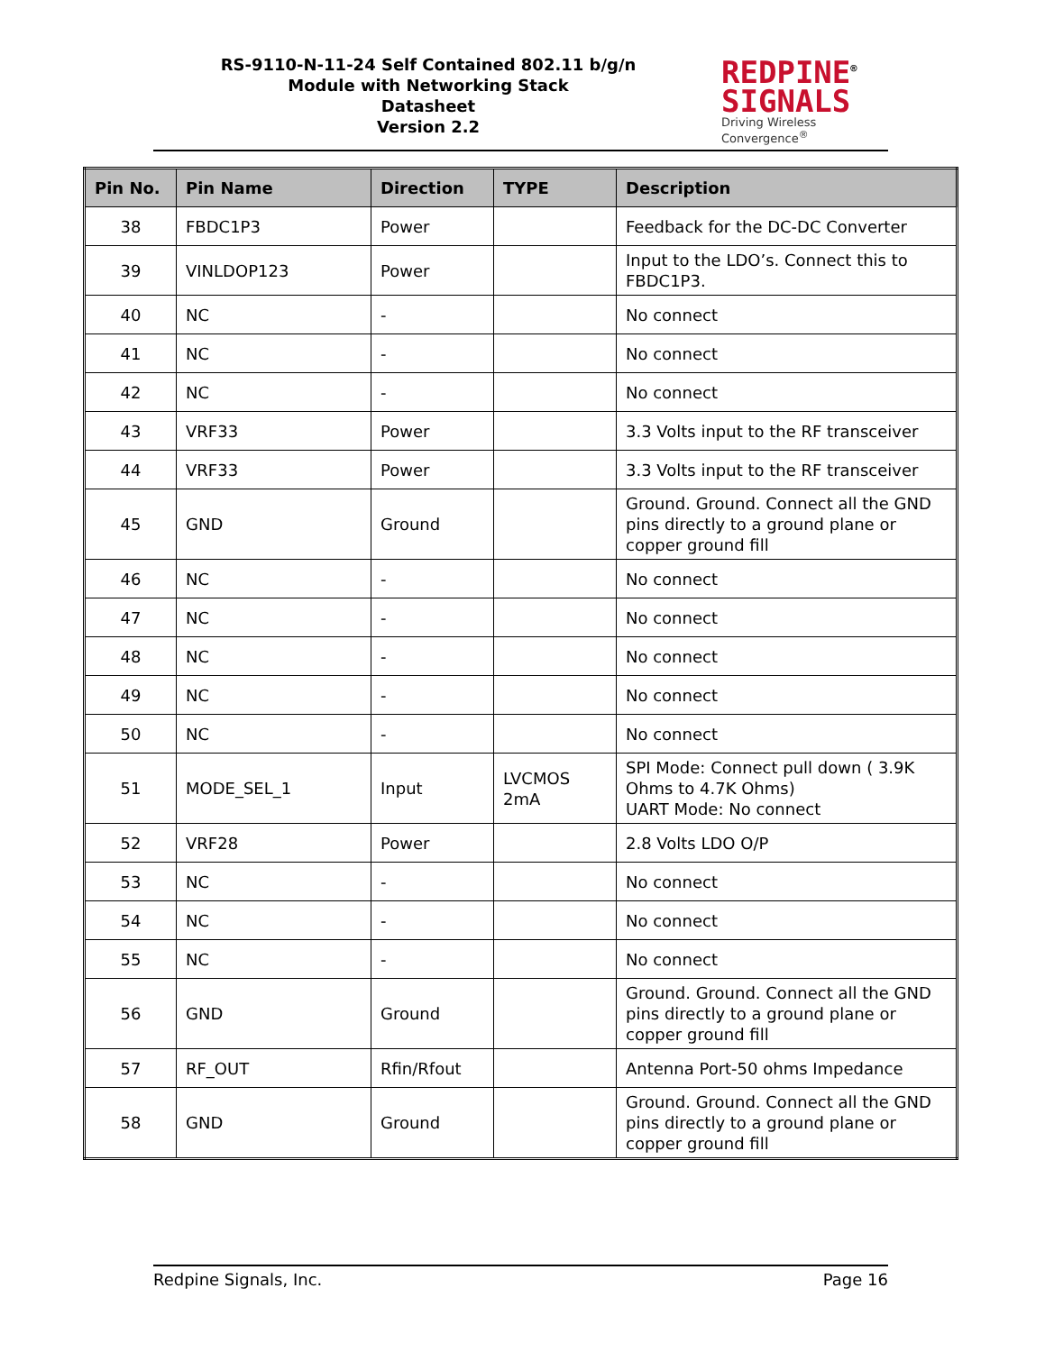RS-9110-N-11-24 Self Contained 802.11 b/g/n
Module with Networking Stack
Datasheet
Version 2.2
REDPINE<sup>®</sup>
SIGNALS
Driving Wireless Convergence<sup>®</sup>
| Pin No. | Pin Name | Direction | TYPE | Description |
| --- | --- | --- | --- | --- |
| 38 | FBDC1P3 | Power | | Feedback for the DC-DC Converter |
| 39 | VINLDOP123 | Power | | Input to the LDO’s. Connect this to FBDC1P3. |
| 40 | NC | - | | No connect |
| 41 | NC | - | | No connect |
| 42 | NC | - | | No connect |
| 43 | VRF33 | Power | | 3.3 Volts input to the RF transceiver |
| 44 | VRF33 | Power | | 3.3 Volts input to the RF transceiver |
| 45 | GND | Ground | | Ground. Ground. Connect all the GND pins directly to a ground plane or copper ground fill |
| 46 | NC | - | | No connect |
| 47 | NC | - | | No connect |
| 48 | NC | - | | No connect |
| 49 | NC | - | | No connect |
| 50 | NC | - | | No connect |
| 51 | MODE_SEL_1 | Input | LVCMOS 2mA | SPI Mode: Connect pull down ( 3.9K Ohms to 4.7K Ohms) UART Mode: No connect |
| 52 | VRF28 | Power | | 2.8 Volts LDO O/P |
| 53 | NC | - | | No connect |
| 54 | NC | - | | No connect |
| 55 | NC | - | | No connect |
| 56 | GND | Ground | | Ground. Ground. Connect all the GND pins directly to a ground plane or copper ground fill |
| 57 | RF_OUT | Rfin/Rfout | | Antenna Port-50 ohms Impedance |
| 58 | GND | Ground | | Ground. Ground. Connect all the GND pins directly to a ground plane or copper ground fill |
Redpine Signals, Inc. Page 16